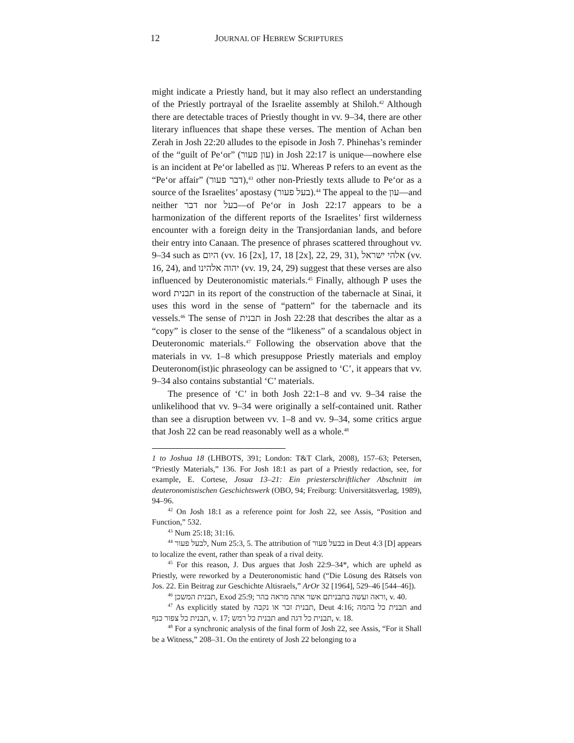12 JOURNAL OF HEBREW SCRIPTURES
might indicate a Priestly hand, but it may also reflect an understanding of the Priestly portrayal of the Israelite assembly at Shiloh.<sup>42</sup> Although there are detectable traces of Priestly thought in vv. 9–34, there are other literary influences that shape these verses. The mention of Achan ben Zerah in Josh 22:20 alludes to the episode in Josh 7. Phinehas’s reminder of the “guilt of Pe‘or” (עון פעור) in Josh 22:17 is unique—nowhere else is an incident at Pe‘or labelled as עון. Whereas P refers to an event as the “Pe‘or affair” (דבר פעור),<sup>43</sup> other non-Priestly texts allude to Pe‘or as a source of the Israelites’ apostasy (בעל פעור).<sup>44</sup> The appeal to the עון—and neither דבר nor בעל—of Pe‘or in Josh 22:17 appears to be a harmonization of the different reports of the Israelites’ first wilderness encounter with a foreign deity in the Transjordanian lands, and before their entry into Canaan. The presence of phrases scattered throughout vv. 9–34 such as היום (vv. 16 [2x], 17, 18 [2x], 22, 29, 31), אלהי ישראל (vv. 16, 24), and יהוה אלהינו (vv. 19, 24, 29) suggest that these verses are also influenced by Deuteronomistic materials.<sup>45</sup> Finally, although P uses the word תבנית in its report of the construction of the tabernacle at Sinai, it uses this word in the sense of “pattern” for the tabernacle and its vessels.<sup>46</sup> The sense of תבנית in Josh 22:28 that describes the altar as a “copy” is closer to the sense of the “likeness” of a scandalous object in Deuteronomic materials.<sup>47</sup> Following the observation above that the materials in vv. 1–8 which presuppose Priestly materials and employ Deuteronom(ist)ic phraseology can be assigned to ‘C’, it appears that vv. 9–34 also contains substantial ‘C’ materials.
The presence of ‘C’ in both Josh 22:1–8 and vv. 9–34 raise the unlikelihood that vv. 9–34 were originally a self-contained unit. Rather than see a disruption between vv. 1–8 and vv. 9–34, some critics argue that Josh 22 can be read reasonably well as a whole.<sup>48</sup>
1 to Joshua 18 (LHBOTS, 391; London: T&T Clark, 2008), 157–63; Petersen, “Priestly Materials,” 136. For Josh 18:1 as part of a Priestly redaction, see, for example, E. Cortese, Josua 13–21: Ein priesterschriftlicher Abschnitt im deuteronomistischen Geschichtswerk (OBO, 94; Freiburg: Universitätsverlag, 1989), 94–96.
<sup>42</sup> On Josh 18:1 as a reference point for Josh 22, see Assis, “Position and Function,” 532.
<sup>43</sup> Num 25:18; 31:16.
<sup>44</sup> לבעל פעור, Num 25:3, 5. The attribution of בבעל פעור in Deut 4:3 [D] appears to localize the event, rather than speak of a rival deity.
<sup>45</sup> For this reason, J. Dus argues that Josh 22:9–34*, which are upheld as Priestly, were reworked by a Deuteronomistic hand (“Die Lösung des Rätsels von Jos. 22. Ein Beitrag zur Geschichte Altisraels,” ArOr 32 [1964], 529–46 [544–46]).
<sup>46</sup> תבנית המשכן, Exod 25:9; וראה ועשה בתבניתם אשר אתה מראה בהר, v. 40.
<sup>47</sup> As explicitly stated by תבנית זכר או נקבה, Deut 4:16; תבנית כל בהמה and תבנית כל צפור כנף, v. 17; תבנית כל רמש and תבנית כל דגה, v. 18.
<sup>48</sup> For a synchronic analysis of the final form of Josh 22, see Assis, “For it Shall be a Witness,” 208–31. On the entirety of Josh 22 belonging to a